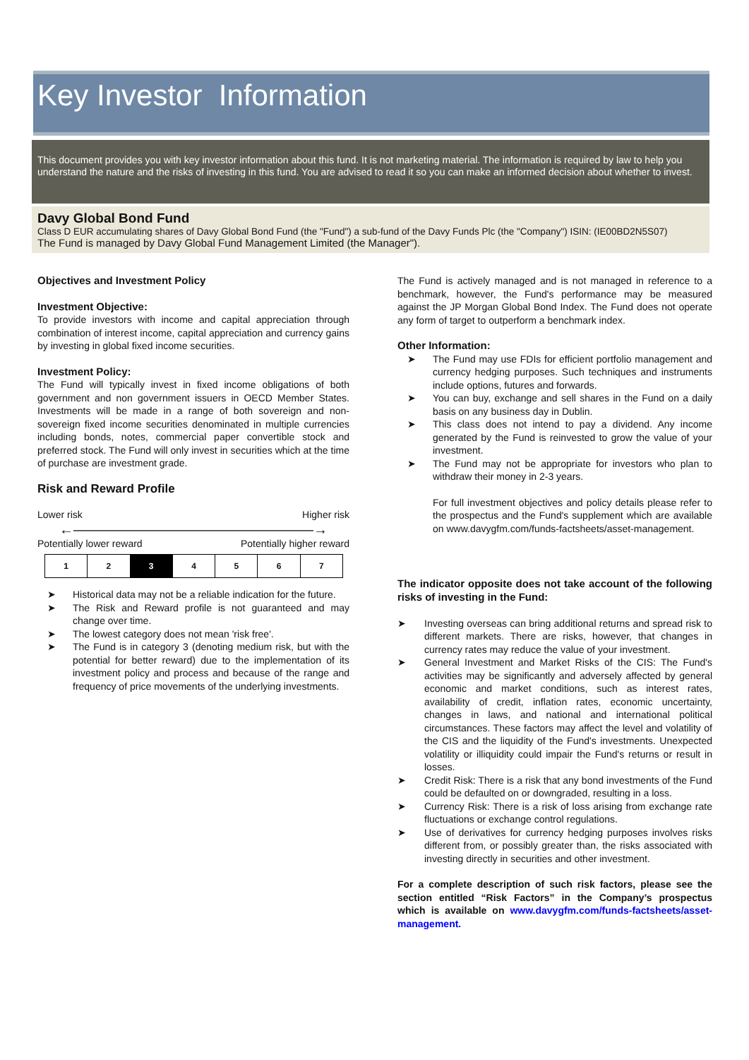Key Investor Information
This document provides you with key investor information about this fund. It is not marketing material. The information is required by law to help you understand the nature and the risks of investing in this fund. You are advised to read it so you can make an informed decision about whether to invest.
Davy Global Bond Fund
Class D EUR accumulating shares of Davy Global Bond Fund (the "Fund") a sub-fund of the Davy Funds Plc (the "Company") ISIN: (IE00BD2N5S07)
The Fund is managed by Davy Global Fund Management Limited (the Manager").
Objectives and Investment Policy
Investment Objective:
To provide investors with income and capital appreciation through combination of interest income, capital appreciation and currency gains by investing in global fixed income securities.
Investment Policy:
The Fund will typically invest in fixed income obligations of both government and non government issuers in OECD Member States. Investments will be made in a range of both sovereign and non-sovereign fixed income securities denominated in multiple currencies including bonds, notes, commercial paper convertible stock and preferred stock. The Fund will only invest in securities which at the time of purchase are investment grade.
Risk and Reward Profile
Lower risk Higher risk
←—————————————————→
Potentially lower reward Potentially higher reward
| 1 | 2 | 3 | 4 | 5 | 6 | 7 |
➤ Historical data may not be a reliable indication for the future.
➤ The Risk and Reward profile is not guaranteed and may change over time.
➤ The lowest category does not mean 'risk free'.
➤ The Fund is in category 3 (denoting medium risk, but with the potential for better reward) due to the implementation of its investment policy and process and because of the range and frequency of price movements of the underlying investments.
The Fund is actively managed and is not managed in reference to a benchmark, however, the Fund's performance may be measured against the JP Morgan Global Bond Index. The Fund does not operate any form of target to outperform a benchmark index.
Other Information:
➤ The Fund may use FDIs for efficient portfolio management and currency hedging purposes. Such techniques and instruments include options, futures and forwards.
➤ You can buy, exchange and sell shares in the Fund on a daily basis on any business day in Dublin.
➤ This class does not intend to pay a dividend. Any income generated by the Fund is reinvested to grow the value of your investment.
➤ The Fund may not be appropriate for investors who plan to withdraw their money in 2-3 years.
For full investment objectives and policy details please refer to the prospectus and the Fund's supplement which are available on www.davygfm.com/funds-factsheets/asset-management.
The indicator opposite does not take account of the following risks of investing in the Fund:
➤ Investing overseas can bring additional returns and spread risk to different markets. There are risks, however, that changes in currency rates may reduce the value of your investment.
➤ General Investment and Market Risks of the CIS: The Fund's activities may be significantly and adversely affected by general economic and market conditions, such as interest rates, availability of credit, inflation rates, economic uncertainty, changes in laws, and national and international political circumstances. These factors may affect the level and volatility of the CIS and the liquidity of the Fund's investments. Unexpected volatility or illiquidity could impair the Fund's returns or result in losses.
➤ Credit Risk: There is a risk that any bond investments of the Fund could be defaulted on or downgraded, resulting in a loss.
➤ Currency Risk: There is a risk of loss arising from exchange rate fluctuations or exchange control regulations.
➤ Use of derivatives for currency hedging purposes involves risks different from, or possibly greater than, the risks associated with investing directly in securities and other investment.
For a complete description of such risk factors, please see the section entitled “Risk Factors” in the Company’s prospectus which is available on www.davygfm.com/funds-factsheets/asset-management.